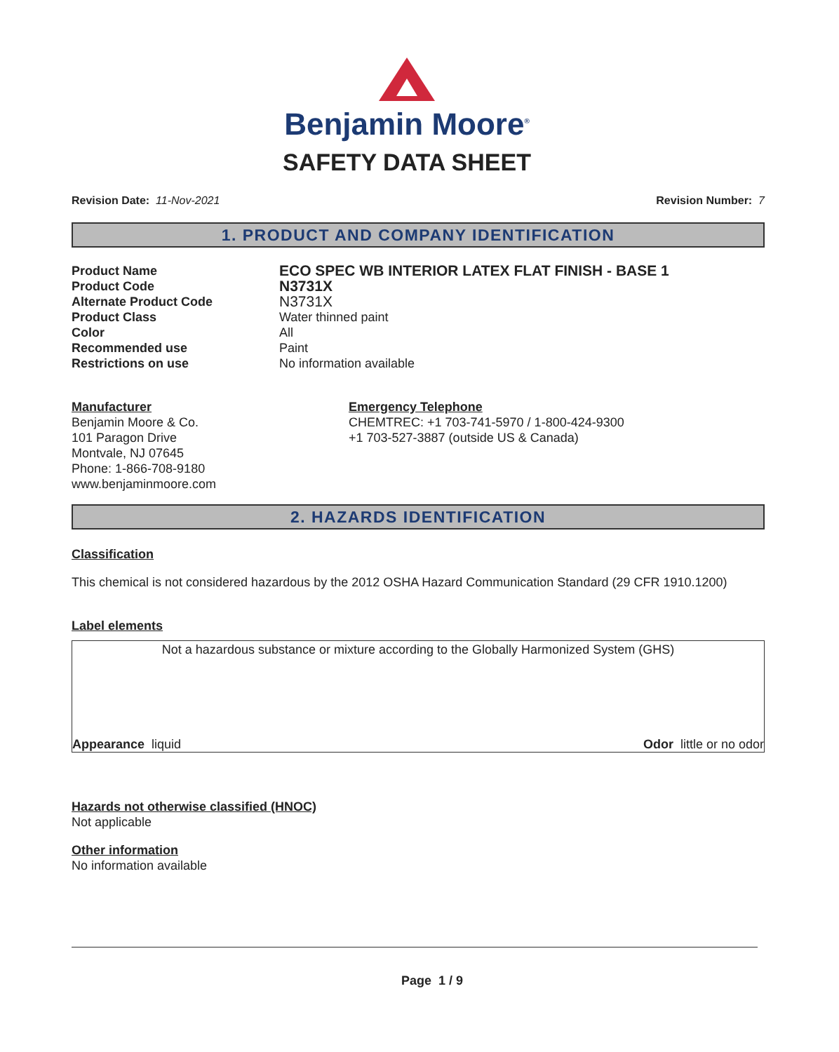Benjamin Moore<sup>®</sup>
SAFETY DATA SHEET
Revision Date: 11-Nov-2021 Revision Number: 7
1. PRODUCT AND COMPANY IDENTIFICATION
Product Name
ECO SPEC WB INTERIOR LATEX FLAT FINISH - BASE 1
Product Code
N3731X
Alternate Product Code
N3731X
Product Class Water thinned paint
Color All
Recommended use Paint
Restrictions on use No information available
Manufacturer
Benjamin Moore & Co.
101 Paragon Drive
Montvale, NJ 07645
Phone: 1-866-708-9180
www.benjaminmoore.com
Emergency Telephone
CHEMTREC: +1 703-741-5970 / 1-800-424-9300
+1 703-527-3887 (outside US & Canada)
2. HAZARDS IDENTIFICATION
Classification
This chemical is not considered hazardous by the 2012 OSHA Hazard Communication Standard (29 CFR 1910.1200)
Label elements
Not a hazardous substance or mixture according to the Globally Harmonized System (GHS)
Appearance liquid Odor little or no odor
Hazards not otherwise classified (HNOC)
Not applicable
Other information
No information available
Page 1 / 9